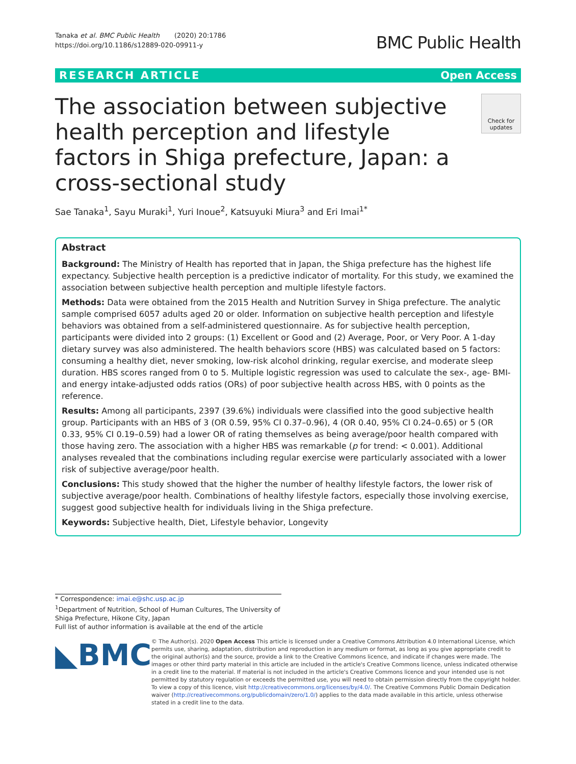Tanaka et al. BMC Public Health (2020) 20:1786
https://doi.org/10.1186/s12889-020-09911-y
BMC Public Health
RESEARCH ARTICLE Open Access
The association between subjective health perception and lifestyle factors in Shiga prefecture, Japan: a cross-sectional study
Check for updates
Sae Tanaka<sup>1</sup>, Sayu Muraki<sup>1</sup>, Yuri Inoue<sup>2</sup>, Katsuyuki Miura<sup>3</sup> and Eri Imai<sup>1*</sup>
Abstract
Background: The Ministry of Health has reported that in Japan, the Shiga prefecture has the highest life expectancy. Subjective health perception is a predictive indicator of mortality. For this study, we examined the association between subjective health perception and multiple lifestyle factors.
Methods: Data were obtained from the 2015 Health and Nutrition Survey in Shiga prefecture. The analytic sample comprised 6057 adults aged 20 or older. Information on subjective health perception and lifestyle behaviors was obtained from a self-administered questionnaire. As for subjective health perception, participants were divided into 2 groups: (1) Excellent or Good and (2) Average, Poor, or Very Poor. A 1-day dietary survey was also administered. The health behaviors score (HBS) was calculated based on 5 factors: consuming a healthy diet, never smoking, low-risk alcohol drinking, regular exercise, and moderate sleep duration. HBS scores ranged from 0 to 5. Multiple logistic regression was used to calculate the sex-, age- BMI- and energy intake-adjusted odds ratios (ORs) of poor subjective health across HBS, with 0 points as the reference.
Results: Among all participants, 2397 (39.6%) individuals were classified into the good subjective health group. Participants with an HBS of 3 (OR 0.59, 95% CI 0.37–0.96), 4 (OR 0.40, 95% CI 0.24–0.65) or 5 (OR 0.33, 95% CI 0.19–0.59) had a lower OR of rating themselves as being average/poor health compared with those having zero. The association with a higher HBS was remarkable (p for trend: < 0.001). Additional analyses revealed that the combinations including regular exercise were particularly associated with a lower risk of subjective average/poor health.
Conclusions: This study showed that the higher the number of healthy lifestyle factors, the lower risk of subjective average/poor health. Combinations of healthy lifestyle factors, especially those involving exercise, suggest good subjective health for individuals living in the Shiga prefecture.
Keywords: Subjective health, Diet, Lifestyle behavior, Longevity
* Correspondence: imai.e@shc.usp.ac.jp
<sup>1</sup> Department of Nutrition, School of Human Cultures, The University of Shiga Prefecture, Hikone City, Japan
Full list of author information is available at the end of the article
◣BMC
© The Author(s). 2020 Open Access This article is licensed under a Creative Commons Attribution 4.0 International License, which permits use, sharing, adaptation, distribution and reproduction in any medium or format, as long as you give appropriate credit to the original author(s) and the source, provide a link to the Creative Commons licence, and indicate if changes were made. The images or other third party material in this article are included in the article's Creative Commons licence, unless indicated otherwise in a credit line to the material. If material is not included in the article's Creative Commons licence and your intended use is not permitted by statutory regulation or exceeds the permitted use, you will need to obtain permission directly from the copyright holder. To view a copy of this licence, visit http://creativecommons.org/licenses/by/4.0/. The Creative Commons Public Domain Dedication waiver (http://creativecommons.org/publicdomain/zero/1.0/) applies to the data made available in this article, unless otherwise stated in a credit line to the data.